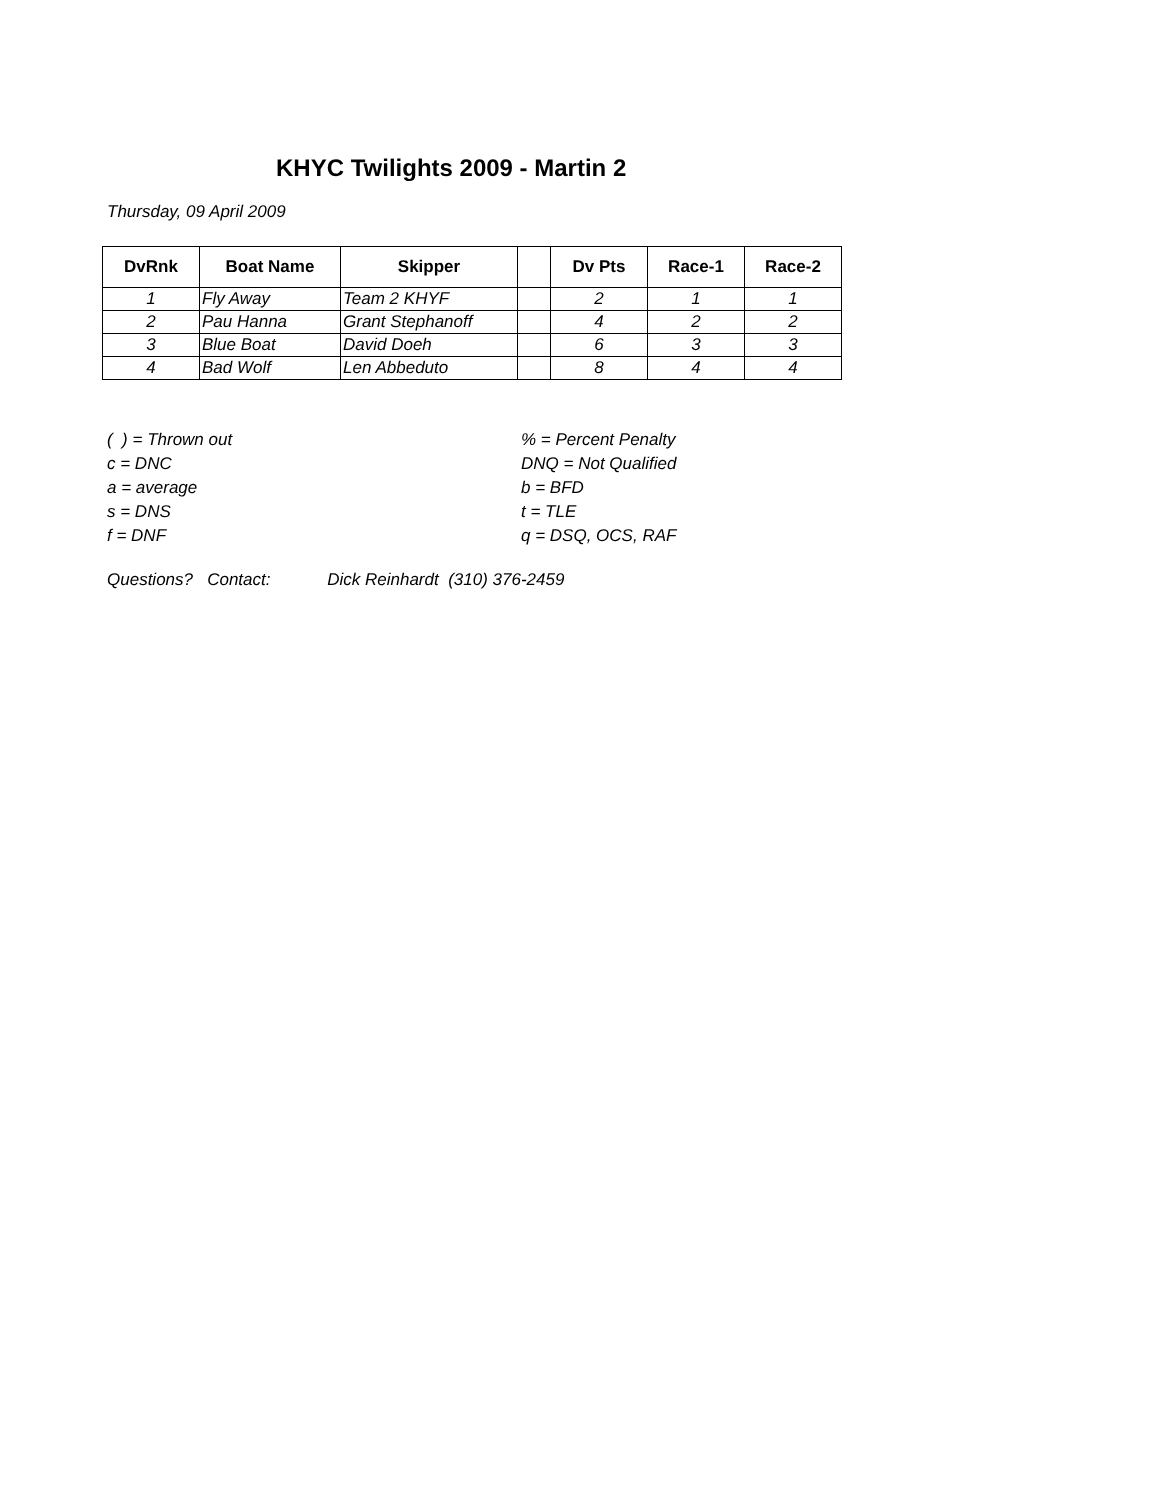KHYC Twilights 2009 - Martin 2
Thursday, 09 April 2009
| DvRnk | Boat Name | Skipper | | Dv Pts | Race-1 | Race-2 |
| --- | --- | --- | --- | --- | --- | --- |
| 1 | Fly Away | Team 2 KHYF | | 2 | 1 | 1 |
| 2 | Pau Hanna | Grant Stephanoff | | 4 | 2 | 2 |
| 3 | Blue Boat | David Doeh | | 6 | 3 | 3 |
| 4 | Bad Wolf | Len Abbeduto | | 8 | 4 | 4 |
( ) = Thrown out
c = DNC
a = average
s = DNS
f = DNF
% = Percent Penalty
DNQ = Not Qualified
b = BFD
t = TLE
q = DSQ, OCS, RAF
Questions? Contact: Dick Reinhardt (310) 376-2459